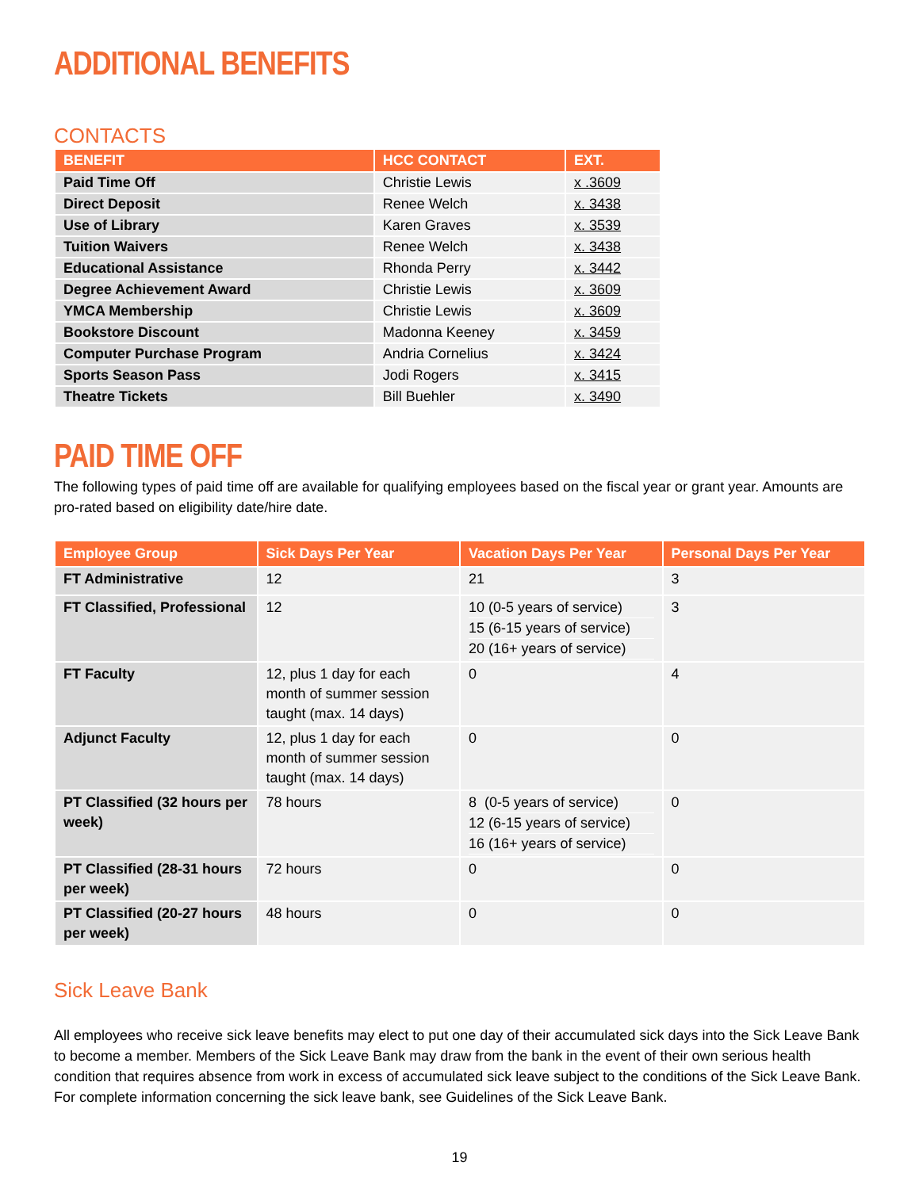ADDITIONAL BENEFITS
CONTACTS
| BENEFIT | HCC CONTACT | EXT. |
| --- | --- | --- |
| Paid Time Off | Christie Lewis | x .3609 |
| Direct Deposit | Renee Welch | x. 3438 |
| Use of Library | Karen Graves | x. 3539 |
| Tuition Waivers | Renee Welch | x. 3438 |
| Educational Assistance | Rhonda Perry | x. 3442 |
| Degree Achievement Award | Christie Lewis | x. 3609 |
| YMCA Membership | Christie Lewis | x. 3609 |
| Bookstore Discount | Madonna Keeney | x. 3459 |
| Computer Purchase Program | Andria Cornelius | x. 3424 |
| Sports Season Pass | Jodi Rogers | x. 3415 |
| Theatre Tickets | Bill Buehler | x. 3490 |
PAID TIME OFF
The following types of paid time off are available for qualifying employees based on the fiscal year or grant year. Amounts are pro-rated based on eligibility date/hire date.
| Employee Group | Sick Days Per Year | Vacation Days Per Year | Personal Days Per Year |
| --- | --- | --- | --- |
| FT Administrative | 12 | 21 | 3 |
| FT Classified, Professional | 12 | 10 (0-5 years of service) 15 (6-15 years of service) 20 (16+ years of service) | 3 |
| FT Faculty | 12, plus 1 day for each month of summer session taught (max. 14 days) | 0 | 4 |
| Adjunct Faculty | 12, plus 1 day for each month of summer session taught (max. 14 days) | 0 | 0 |
| PT Classified (32 hours per week) | 78 hours | 8 (0-5 years of service) 12 (6-15 years of service) 16 (16+ years of service) | 0 |
| PT Classified (28-31 hours per week) | 72 hours | 0 | 0 |
| PT Classified (20-27 hours per week) | 48 hours | 0 | 0 |
Sick Leave Bank
All employees who receive sick leave benefits may elect to put one day of their accumulated sick days into the Sick Leave Bank to become a member. Members of the Sick Leave Bank may draw from the bank in the event of their own serious health condition that requires absence from work in excess of accumulated sick leave subject to the conditions of the Sick Leave Bank. For complete information concerning the sick leave bank, see Guidelines of the Sick Leave Bank.
19